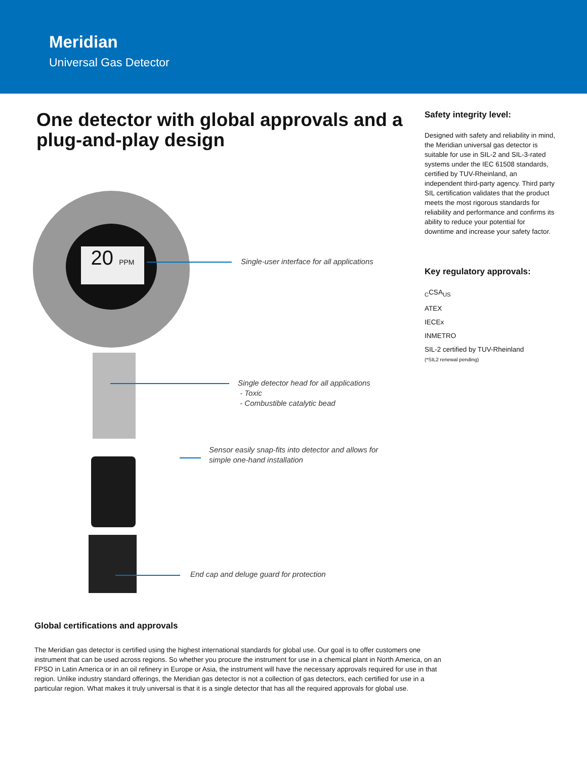Meridian
Universal Gas Detector
One detector with global approvals and a plug-and-play design
20 PPM
Single-user interface for all applications
Single detector head for all applications
- Toxic
- Combustible catalytic bead
Sensor easily snap-fits into detector and allows for
simple one-hand installation
End cap and deluge guard for protection
Safety integrity level:
Designed with safety and reliability in mind, the Meridian universal gas detector is suitable for use in SIL-2 and SIL-3-rated systems under the IEC 61508 standards, certified by TUV-Rheinland, an independent third-party agency. Third party SIL certification validates that the product meets the most rigorous standards for reliability and performance and confirms its ability to reduce your potential for downtime and increase your safety factor.
Key regulatory approvals:
<sub>C</sub>CSA<sub>US</sub>
ATEX
IECEx
INMETRO
SIL-2 certified by TUV-Rheinland
(*SIL2 renewal pending)
Global certifications and approvals
The Meridian gas detector is certified using the highest international standards for global use. Our goal is to offer customers one instrument that can be used across regions. So whether you procure the instrument for use in a chemical plant in North America, on an FPSO in Latin America or in an oil refinery in Europe or Asia, the instrument will have the necessary approvals required for use in that region. Unlike industry standard offerings, the Meridian gas detector is not a collection of gas detectors, each certified for use in a particular region. What makes it truly universal is that it is a single detector that has all the required approvals for global use.